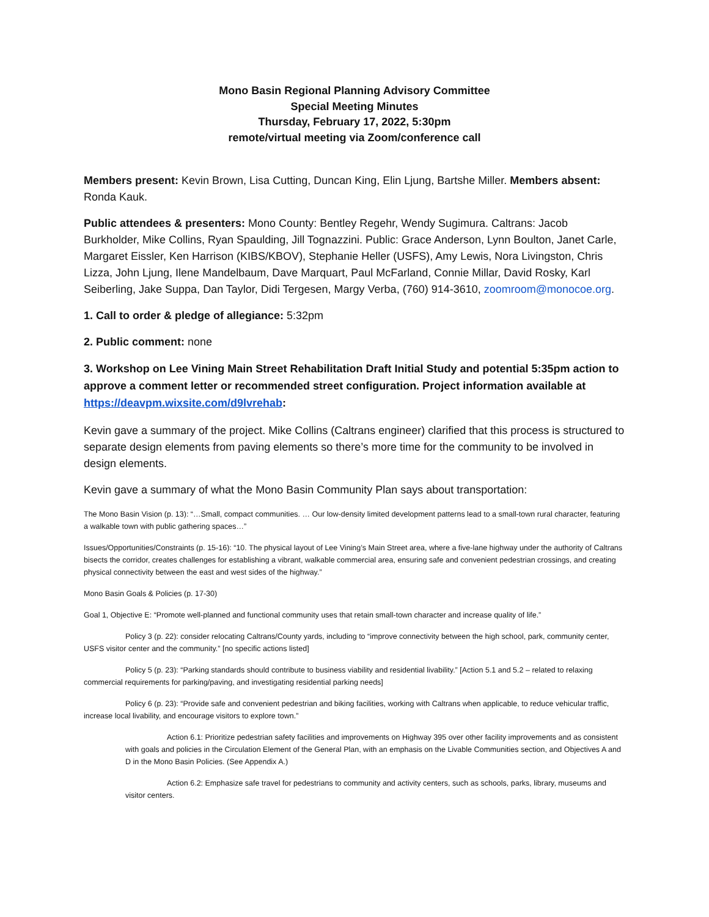Mono Basin Regional Planning Advisory Committee
Special Meeting Minutes
Thursday, February 17, 2022, 5:30pm
remote/virtual meeting via Zoom/conference call
Members present: Kevin Brown, Lisa Cutting, Duncan King, Elin Ljung, Bartshe Miller. Members absent: Ronda Kauk.
Public attendees & presenters: Mono County: Bentley Regehr, Wendy Sugimura. Caltrans: Jacob Burkholder, Mike Collins, Ryan Spaulding, Jill Tognazzini. Public: Grace Anderson, Lynn Boulton, Janet Carle, Margaret Eissler, Ken Harrison (KIBS/KBOV), Stephanie Heller (USFS), Amy Lewis, Nora Livingston, Chris Lizza, John Ljung, Ilene Mandelbaum, Dave Marquart, Paul McFarland, Connie Millar, David Rosky, Karl Seiberling, Jake Suppa, Dan Taylor, Didi Tergesen, Margy Verba, (760) 914-3610, zoomroom@monocoe.org.
1. Call to order & pledge of allegiance: 5:32pm
2. Public comment: none
3. Workshop on Lee Vining Main Street Rehabilitation Draft Initial Study and potential 5:35pm action to approve a comment letter or recommended street configuration. Project information available at https://deavpm.wixsite.com/d9lvrehab:
Kevin gave a summary of the project. Mike Collins (Caltrans engineer) clarified that this process is structured to separate design elements from paving elements so there’s more time for the community to be involved in design elements.
Kevin gave a summary of what the Mono Basin Community Plan says about transportation:
The Mono Basin Vision (p. 13): “…Small, compact communities. … Our low-density limited development patterns lead to a small-town rural character, featuring a walkable town with public gathering spaces…”
Issues/Opportunities/Constraints (p. 15-16): “10. The physical layout of Lee Vining’s Main Street area, where a five-lane highway under the authority of Caltrans bisects the corridor, creates challenges for establishing a vibrant, walkable commercial area, ensuring safe and convenient pedestrian crossings, and creating physical connectivity between the east and west sides of the highway.”
Mono Basin Goals & Policies (p. 17-30)
Goal 1, Objective E: “Promote well-planned and functional community uses that retain small-town character and increase quality of life.”
Policy 3 (p. 22): consider relocating Caltrans/County yards, including to “improve connectivity between the high school, park, community center, USFS visitor center and the community.” [no specific actions listed]
Policy 5 (p. 23): “Parking standards should contribute to business viability and residential livability.” [Action 5.1 and 5.2 – related to relaxing commercial requirements for parking/paving, and investigating residential parking needs]
Policy 6 (p. 23): “Provide safe and convenient pedestrian and biking facilities, working with Caltrans when applicable, to reduce vehicular traffic, increase local livability, and encourage visitors to explore town.”
Action 6.1: Prioritize pedestrian safety facilities and improvements on Highway 395 over other facility improvements and as consistent with goals and policies in the Circulation Element of the General Plan, with an emphasis on the Livable Communities section, and Objectives A and D in the Mono Basin Policies. (See Appendix A.)
Action 6.2: Emphasize safe travel for pedestrians to community and activity centers, such as schools, parks, library, museums and visitor centers.